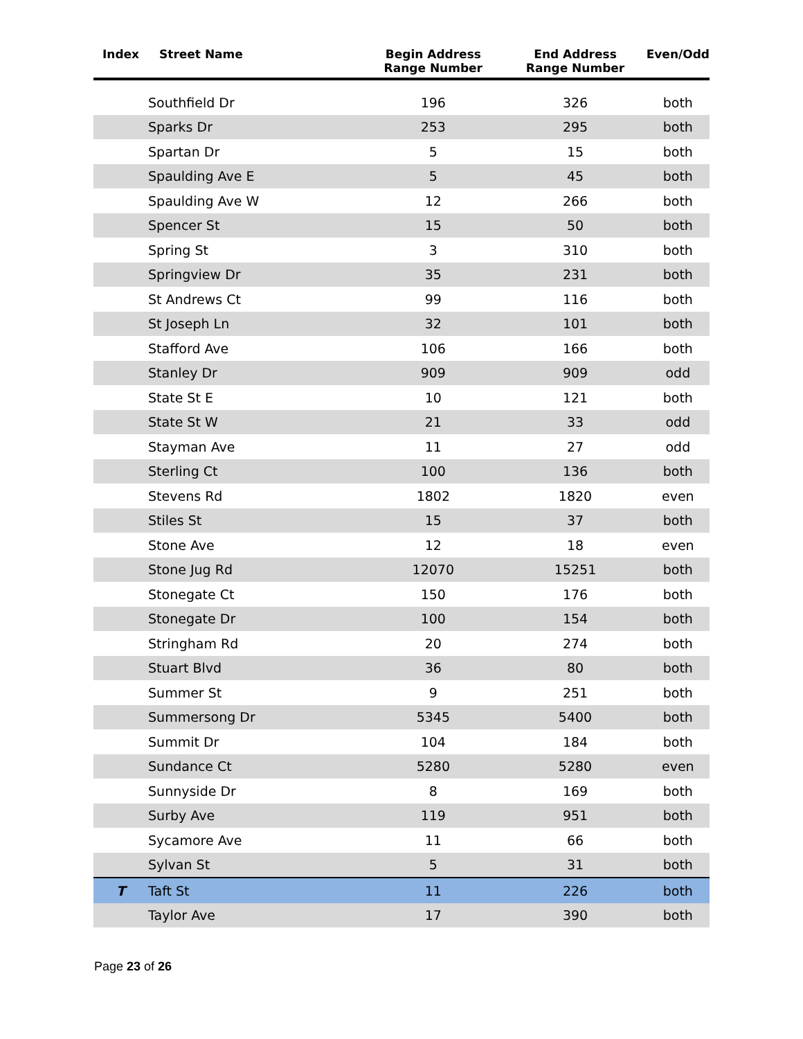| Index | Street Name | Begin Address Range Number | End Address Range Number | Even/Odd |
| --- | --- | --- | --- | --- |
| | Southfield Dr | 196 | 326 | both |
| | Sparks Dr | 253 | 295 | both |
| | Spartan Dr | 5 | 15 | both |
| | Spaulding Ave E | 5 | 45 | both |
| | Spaulding Ave W | 12 | 266 | both |
| | Spencer St | 15 | 50 | both |
| | Spring St | 3 | 310 | both |
| | Springview Dr | 35 | 231 | both |
| | St Andrews Ct | 99 | 116 | both |
| | St Joseph Ln | 32 | 101 | both |
| | Stafford Ave | 106 | 166 | both |
| | Stanley Dr | 909 | 909 | odd |
| | State St E | 10 | 121 | both |
| | State St W | 21 | 33 | odd |
| | Stayman Ave | 11 | 27 | odd |
| | Sterling Ct | 100 | 136 | both |
| | Stevens Rd | 1802 | 1820 | even |
| | Stiles St | 15 | 37 | both |
| | Stone Ave | 12 | 18 | even |
| | Stone Jug Rd | 12070 | 15251 | both |
| | Stonegate Ct | 150 | 176 | both |
| | Stonegate Dr | 100 | 154 | both |
| | Stringham Rd | 20 | 274 | both |
| | Stuart Blvd | 36 | 80 | both |
| | Summer St | 9 | 251 | both |
| | Summersong Dr | 5345 | 5400 | both |
| | Summit Dr | 104 | 184 | both |
| | Sundance Ct | 5280 | 5280 | even |
| | Sunnyside Dr | 8 | 169 | both |
| | Surby Ave | 119 | 951 | both |
| | Sycamore Ave | 11 | 66 | both |
| | Sylvan St | 5 | 31 | both |
| T | Taft St | 11 | 226 | both |
| | Taylor Ave | 17 | 390 | both |
Page 23 of 26